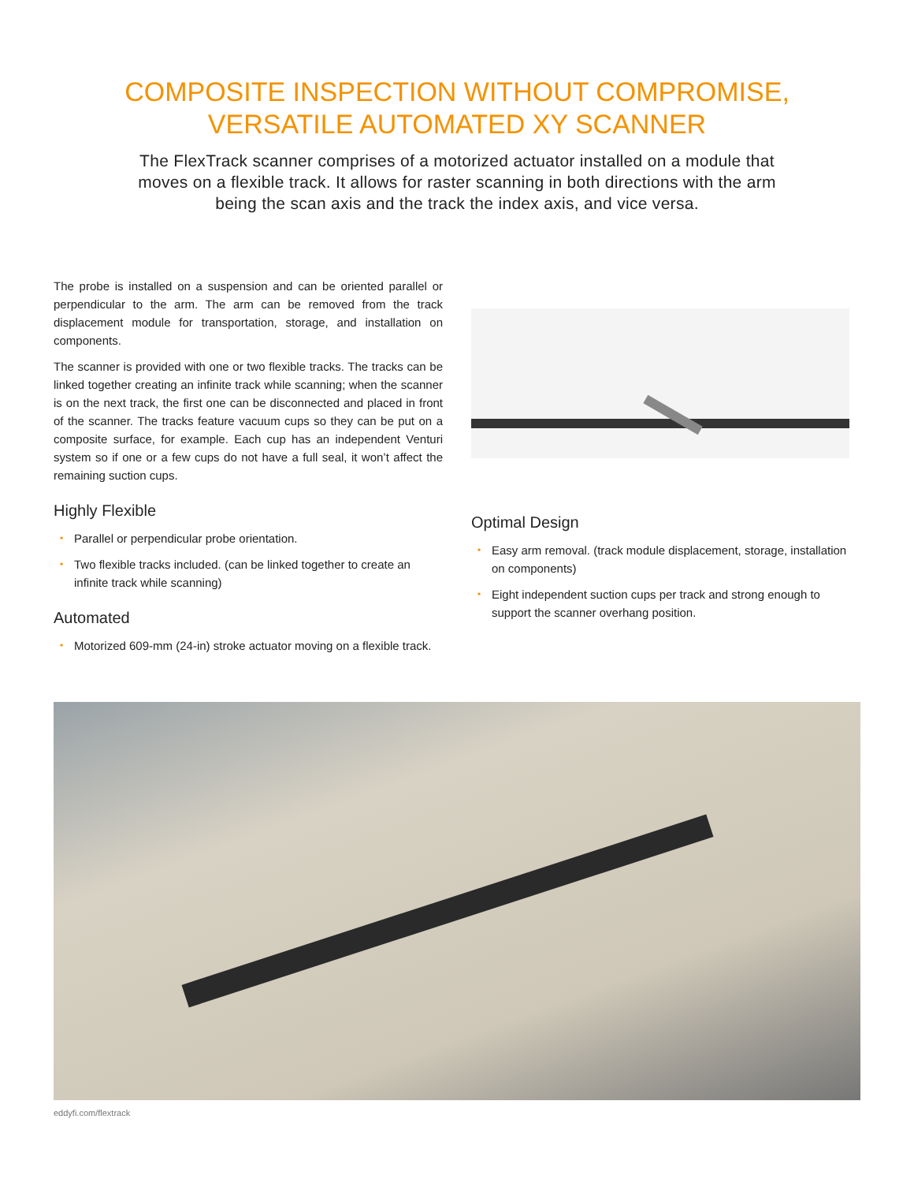COMPOSITE INSPECTION WITHOUT COMPROMISE,
VERSATILE AUTOMATED XY SCANNER
The FlexTrack scanner comprises of a motorized actuator installed on a module that moves on a flexible track. It allows for raster scanning in both directions with the arm being the scan axis and the track the index axis, and vice versa.
The probe is installed on a suspension and can be oriented parallel or perpendicular to the arm. The arm can be removed from the track displacement module for transportation, storage, and installation on components.
The scanner is provided with one or two flexible tracks. The tracks can be linked together creating an infinite track while scanning; when the scanner is on the next track, the first one can be disconnected and placed in front of the scanner. The tracks feature vacuum cups so they can be put on a composite surface, for example. Each cup has an independent Venturi system so if one or a few cups do not have a full seal, it won’t affect the remaining suction cups.
Highly Flexible
• Parallel or perpendicular probe orientation.
• Two flexible tracks included. (can be linked together to create an infinite track while scanning)
Automated
• Motorized 609-mm (24-in) stroke actuator moving on a flexible track.
Optimal Design
• Easy arm removal. (track module displacement, storage, installation on components)
• Eight independent suction cups per track and strong enough to support the scanner overhang position.
eddyfi.com/flextrack